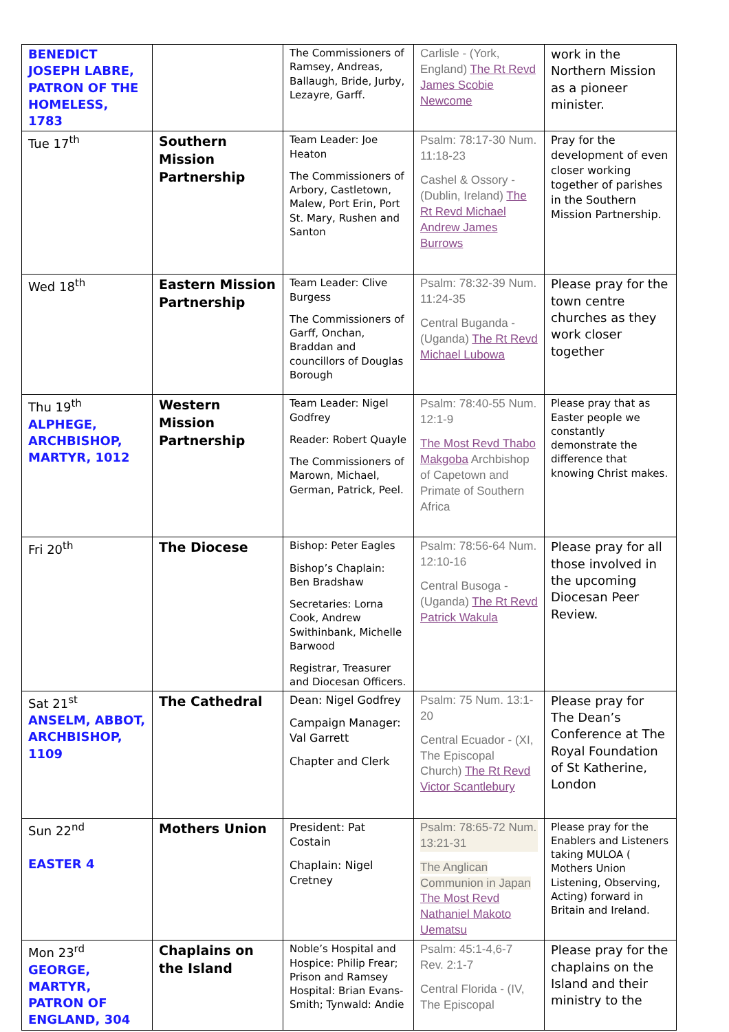| BENEDICT JOSEPH LABRE, PATRON OF THE HOMELESS, 1783 | | The Commissioners of Ramsey, Andreas, Ballaugh, Bride, Jurby, Lezayre, Garff. | Carlisle - (York, England) The Rt Revd James Scobie Newcome | work in the Northern Mission as a pioneer minister. |
| Tue 17<sup>th</sup> | Southern Mission Partnership | Team Leader: Joe Heaton The Commissioners of Arbory, Castletown, Malew, Port Erin, Port St. Mary, Rushen and Santon | Psalm: 78:17-30 Num. 11:18-23 Cashel & Ossory - (Dublin, Ireland) The Rt Revd Michael Andrew James Burrows | Pray for the development of even closer working together of parishes in the Southern Mission Partnership. |
| Wed 18<sup>th</sup> | Eastern Mission Partnership | Team Leader: Clive Burgess The Commissioners of Garff, Onchan, Braddan and councillors of Douglas Borough | Psalm: 78:32-39 Num. 11:24-35 Central Buganda - (Uganda) The Rt Revd Michael Lubowa | Please pray for the town centre churches as they work closer together |
| Thu 19<sup>th</sup> ALPHEGE, ARCHBISHOP, MARTYR, 1012 | Western Mission Partnership | Team Leader: Nigel Godfrey Reader: Robert Quayle The Commissioners of Marown, Michael, German, Patrick, Peel. | Psalm: 78:40-55 Num. 12:1-9 The Most Revd Thabo Makgoba Archbishop of Capetown and Primate of Southern Africa | Please pray that as Easter people we constantly demonstrate the difference that knowing Christ makes. |
| Fri 20<sup>th</sup> | The Diocese | Bishop: Peter Eagles Bishop’s Chaplain: Ben Bradshaw Secretaries: Lorna Cook, Andrew Swithinbank, Michelle Barwood Registrar, Treasurer and Diocesan Officers. | Psalm: 78:56-64 Num. 12:10-16 Central Busoga - (Uganda) The Rt Revd Patrick Wakula | Please pray for all those involved in the upcoming Diocesan Peer Review. |
| Sat 21<sup>st</sup> ANSELM, ABBOT, ARCHBISHOP, 1109 | The Cathedral | Dean: Nigel Godfrey Campaign Manager: Val Garrett Chapter and Clerk | Psalm: 75 Num. 13:1-20 Central Ecuador - (XI, The Episcopal Church) The Rt Revd Victor Scantlebury | Please pray for The Dean’s Conference at The Royal Foundation of St Katherine, London |
| Sun 22<sup>nd</sup> EASTER 4 | Mothers Union | President: Pat Costain Chaplain: Nigel Cretney | Psalm: 78:65-72 Num. 13:21-31 The Anglican Communion in Japan The Most Revd Nathaniel Makoto Uematsu | Please pray for the Enablers and Listeners taking MULOA ( Mothers Union Listening, Observing, Acting) forward in Britain and Ireland. |
| Mon 23<sup>rd</sup> GEORGE, MARTYR, PATRON OF ENGLAND, 304 | Chaplains on the Island | Noble’s Hospital and Hospice: Philip Frear; Prison and Ramsey Hospital: Brian Evans-Smith; Tynwald: Andie | Psalm: 45:1-4,6-7 Rev. 2:1-7 Central Florida - (IV, The Episcopal | Please pray for the chaplains on the Island and their ministry to the |